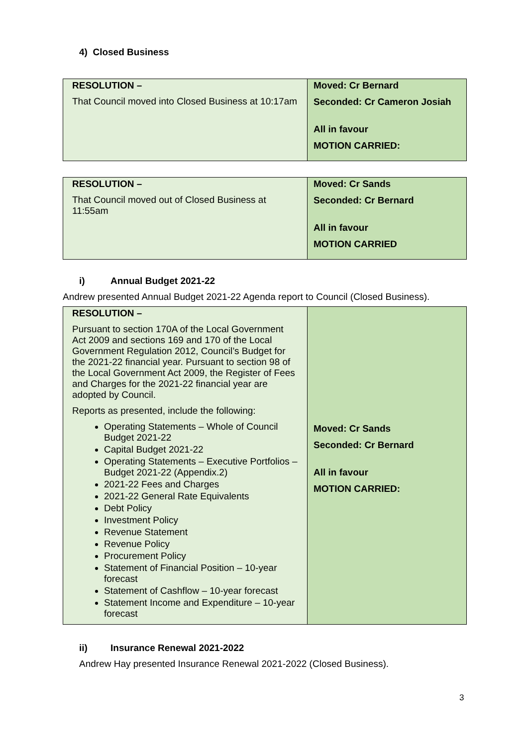4) Closed Business
| RESOLUTION – That Council moved into Closed Business at 10:17am | Moved: Cr Bernard Seconded: Cr Cameron Josiah All in favour MOTION CARRIED: |
| RESOLUTION – That Council moved out of Closed Business at 11:55am | Moved: Cr Sands Seconded: Cr Bernard All in favour MOTION CARRIED |
i) Annual Budget 2021-22
Andrew presented Annual Budget 2021-22 Agenda report to Council (Closed Business).
| RESOLUTION – Pursuant to section 170A of the Local Government Act 2009 and sections 169 and 170 of the Local Government Regulation 2012, Council’s Budget for the 2021-22 financial year. Pursuant to section 98 of the Local Government Act 2009, the Register of Fees and Charges for the 2021-22 financial year are adopted by Council. Reports as presented, include the following: Operating Statements – Whole of Council Budget 2021-22 Capital Budget 2021-22 Operating Statements – Executive Portfolios – Budget 2021-22 (Appendix.2) 2021-22 Fees and Charges 2021-22 General Rate Equivalents Debt Policy Investment Policy Revenue Statement Revenue Policy Procurement Policy Statement of Financial Position – 10-year forecast Statement of Cashflow – 10-year forecast Statement Income and Expenditure – 10-year forecast | Moved: Cr Sands Seconded: Cr Bernard All in favour MOTION CARRIED: |
ii) Insurance Renewal 2021-2022
Andrew Hay presented Insurance Renewal 2021-2022 (Closed Business).
3